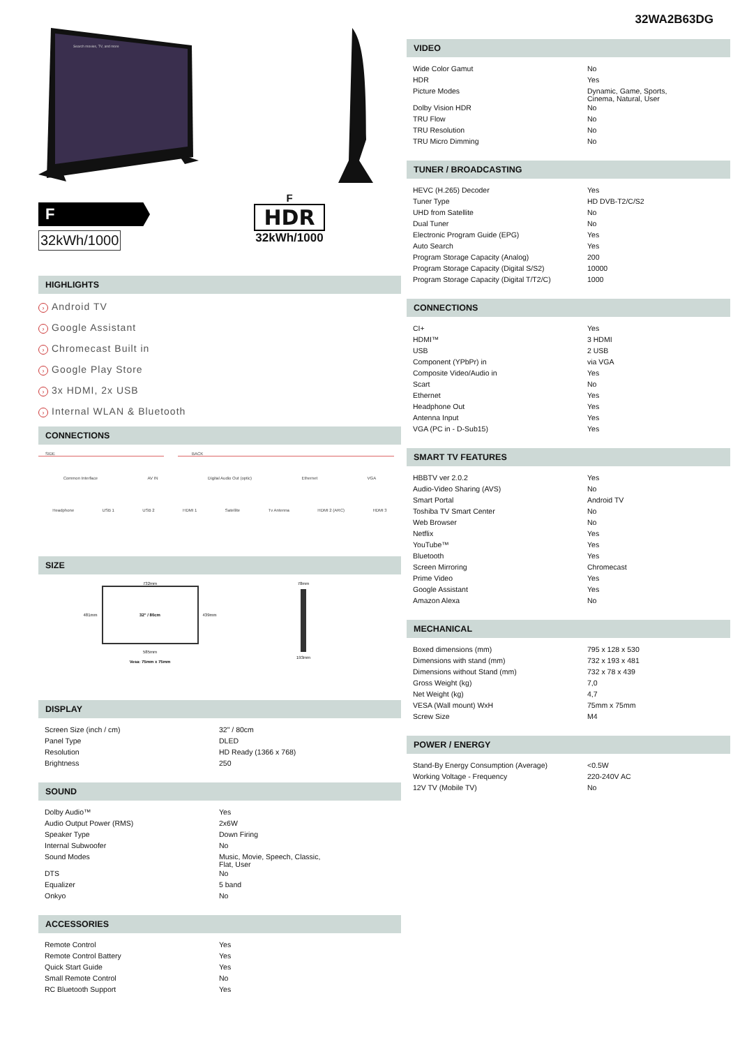Search movies, TV, and more
F
32kWh/1000
F
HDR
32kWh/1000
HIGHLIGHTS
› Android TV
› Google Assistant
› Chromecast Built in
› Google Play Store
› 3x HDMI, 2x USB
› Internal WLAN & Bluetooth
CONNECTIONS
SIDE BACK
Common Interface AV IN Digital Audio Out (optic) Ethernet VGA
Headphone USB 1 USB 2 HDMI 1 Satellite Tv Antenna HDMI 2 (ARC) HDMI 3
SIZE
732mm
481mm
32" / 80cm
439mm
585mm
Vesa: 75mm x 75mm
78mm
193mm
DISPLAY
| Screen Size (inch / cm) | 32" / 80cm |
| Panel Type | DLED |
| Resolution | HD Ready (1366 x 768) |
| Brightness | 250 |
SOUND
| Dolby Audio™ | Yes |
| Audio Output Power (RMS) | 2x6W |
| Speaker Type | Down Firing |
| Internal Subwoofer | No |
| Sound Modes | Music, Movie, Speech, Classic, Flat, User |
| DTS | No |
| Equalizer | 5 band |
| Onkyo | No |
ACCESSORIES
| Remote Control | Yes |
| Remote Control Battery | Yes |
| Quick Start Guide | Yes |
| Small Remote Control | No |
| RC Bluetooth Support | Yes |
32WA2B63DG
VIDEO
| Wide Color Gamut | No |
| HDR | Yes |
| Picture Modes | Dynamic, Game, Sports, Cinema, Natural, User |
| Dolby Vision HDR | No |
| TRU Flow | No |
| TRU Resolution | No |
| TRU Micro Dimming | No |
TUNER / BROADCASTING
| HEVC (H.265) Decoder | Yes |
| Tuner Type | HD DVB-T2/C/S2 |
| UHD from Satellite | No |
| Dual Tuner | No |
| Electronic Program Guide (EPG) | Yes |
| Auto Search | Yes |
| Program Storage Capacity (Analog) | 200 |
| Program Storage Capacity (Digital S/S2) | 10000 |
| Program Storage Capacity (Digital T/T2/C) | 1000 |
CONNECTIONS
| CI+ | Yes |
| HDMI™ | 3 HDMI |
| USB | 2 USB |
| Component (YPbPr) in | via VGA |
| Composite Video/Audio in | Yes |
| Scart | No |
| Ethernet | Yes |
| Headphone Out | Yes |
| Antenna Input | Yes |
| VGA (PC in - D-Sub15) | Yes |
SMART TV FEATURES
| HBBTV ver 2.0.2 | Yes |
| Audio-Video Sharing (AVS) | No |
| Smart Portal | Android TV |
| Toshiba TV Smart Center | No |
| Web Browser | No |
| Netflix | Yes |
| YouTube™ | Yes |
| Bluetooth | Yes |
| Screen Mirroring | Chromecast |
| Prime Video | Yes |
| Google Assistant | Yes |
| Amazon Alexa | No |
MECHANICAL
| Boxed dimensions (mm) | 795 x 128 x 530 |
| Dimensions with stand (mm) | 732 x 193 x 481 |
| Dimensions without Stand (mm) | 732 x 78 x 439 |
| Gross Weight (kg) | 7,0 |
| Net Weight (kg) | 4,7 |
| VESA (Wall mount) WxH | 75mm x 75mm |
| Screw Size | M4 |
POWER / ENERGY
| Stand-By Energy Consumption (Average) | <0.5W |
| Working Voltage - Frequency | 220-240V AC |
| 12V TV (Mobile TV) | No |